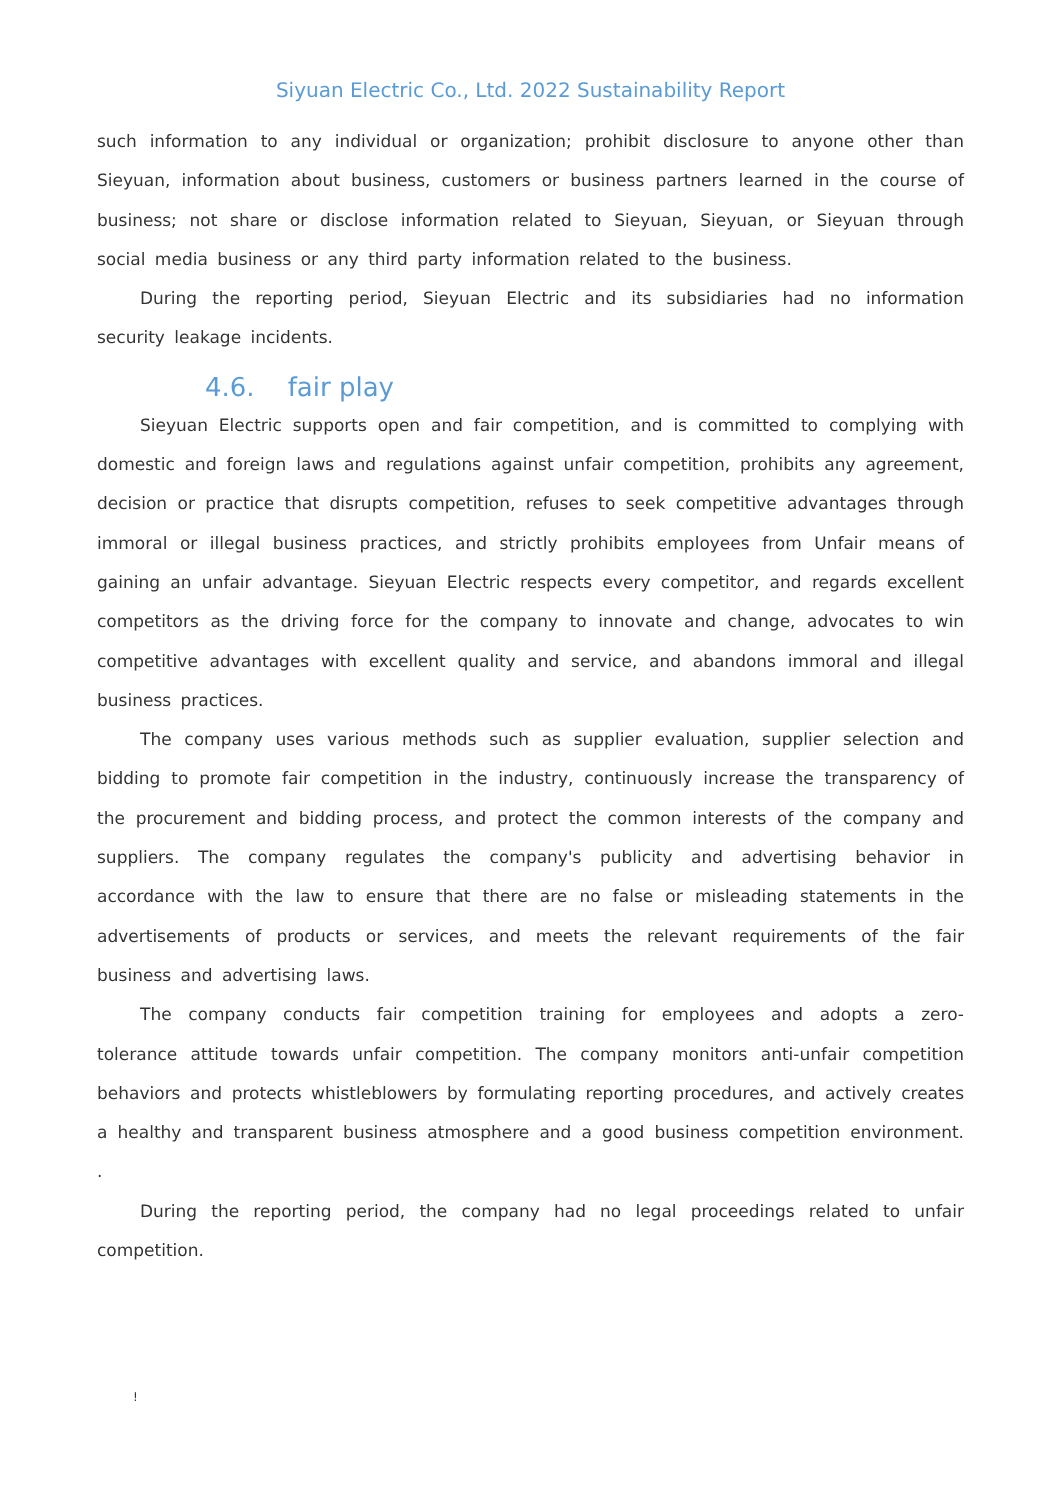Siyuan Electric Co., Ltd. 2022 Sustainability Report
such information to any individual or organization; prohibit disclosure to anyone other than Sieyuan, information about business, customers or business partners learned in the course of business; not share or disclose information related to Sieyuan, Sieyuan, or Sieyuan through social media business or any third party information related to the business.
During the reporting period, Sieyuan Electric and its subsidiaries had no information security leakage incidents.
4.6. fair play
Sieyuan Electric supports open and fair competition, and is committed to complying with domestic and foreign laws and regulations against unfair competition, prohibits any agreement, decision or practice that disrupts competition, refuses to seek competitive advantages through immoral or illegal business practices, and strictly prohibits employees from Unfair means of gaining an unfair advantage. Sieyuan Electric respects every competitor, and regards excellent competitors as the driving force for the company to innovate and change, advocates to win competitive advantages with excellent quality and service, and abandons immoral and illegal business practices.
The company uses various methods such as supplier evaluation, supplier selection and bidding to promote fair competition in the industry, continuously increase the transparency of the procurement and bidding process, and protect the common interests of the company and suppliers. The company regulates the company's publicity and advertising behavior in accordance with the law to ensure that there are no false or misleading statements in the advertisements of products or services, and meets the relevant requirements of the fair business and advertising laws.
The company conducts fair competition training for employees and adopts a zero-tolerance attitude towards unfair competition. The company monitors anti-unfair competition behaviors and protects whistleblowers by formulating reporting procedures, and actively creates a healthy and transparent business atmosphere and a good business competition environment. .
During the reporting period, the company had no legal proceedings related to unfair competition.
!